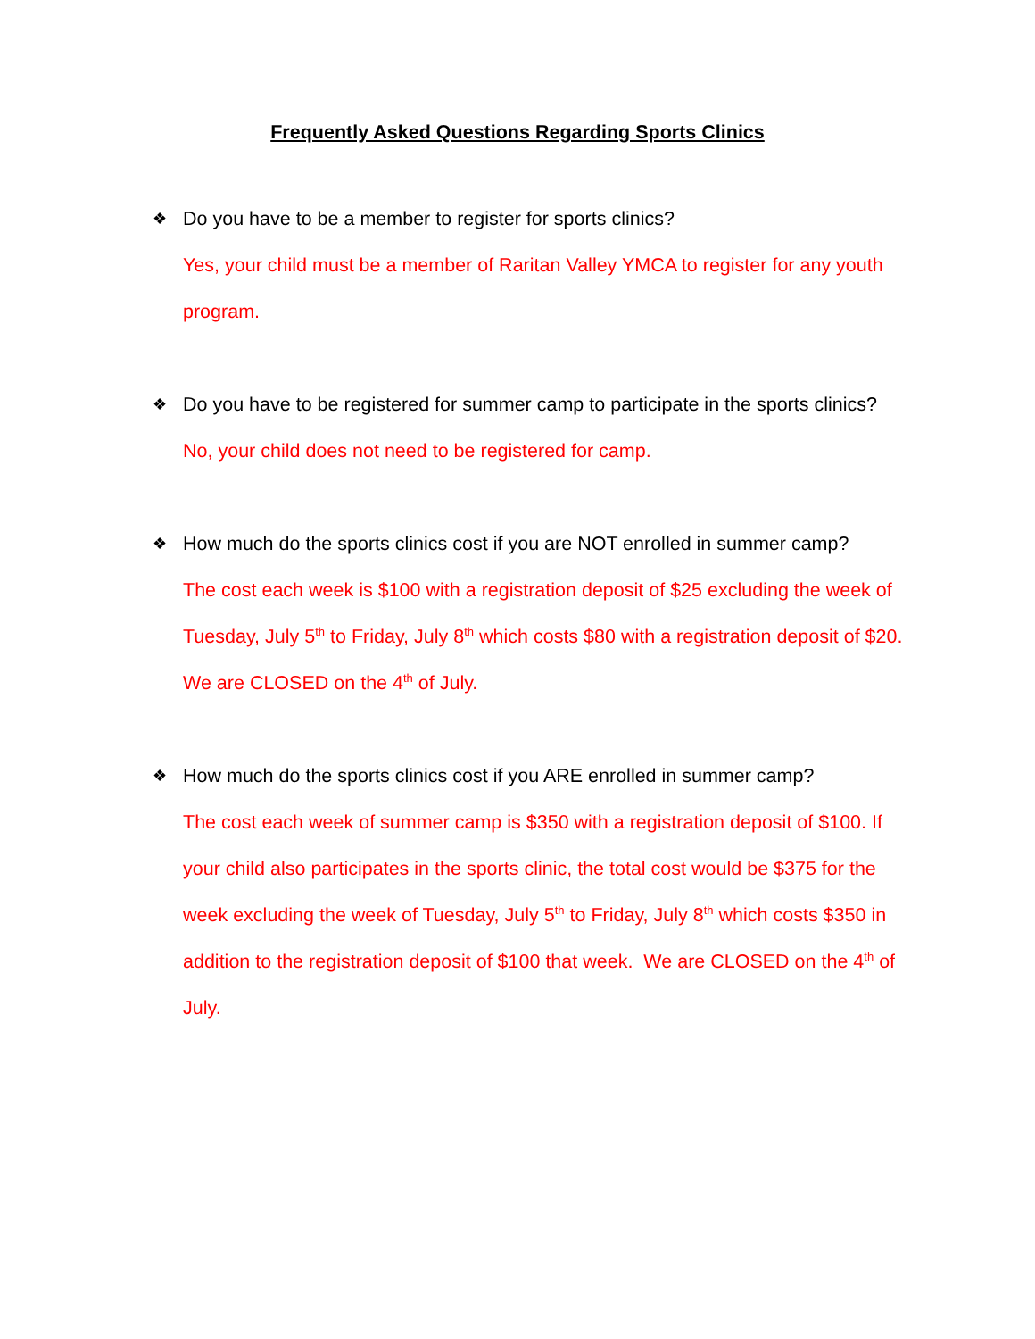Frequently Asked Questions Regarding Sports Clinics
❖ Do you have to be a member to register for sports clinics?
Yes, your child must be a member of Raritan Valley YMCA to register for any youth program.
❖ Do you have to be registered for summer camp to participate in the sports clinics?
No, your child does not need to be registered for camp.
❖ How much do the sports clinics cost if you are NOT enrolled in summer camp?
The cost each week is $100 with a registration deposit of $25 excluding the week of Tuesday, July 5<sup>th</sup> to Friday, July 8<sup>th</sup> which costs $80 with a registration deposit of $20. We are CLOSED on the 4<sup>th</sup> of July.
❖ How much do the sports clinics cost if you ARE enrolled in summer camp?
The cost each week of summer camp is $350 with a registration deposit of $100. If your child also participates in the sports clinic, the total cost would be $375 for the week excluding the week of Tuesday, July 5<sup>th</sup> to Friday, July 8<sup>th</sup> which costs $350 in addition to the registration deposit of $100 that week. We are CLOSED on the 4<sup>th</sup> of July.